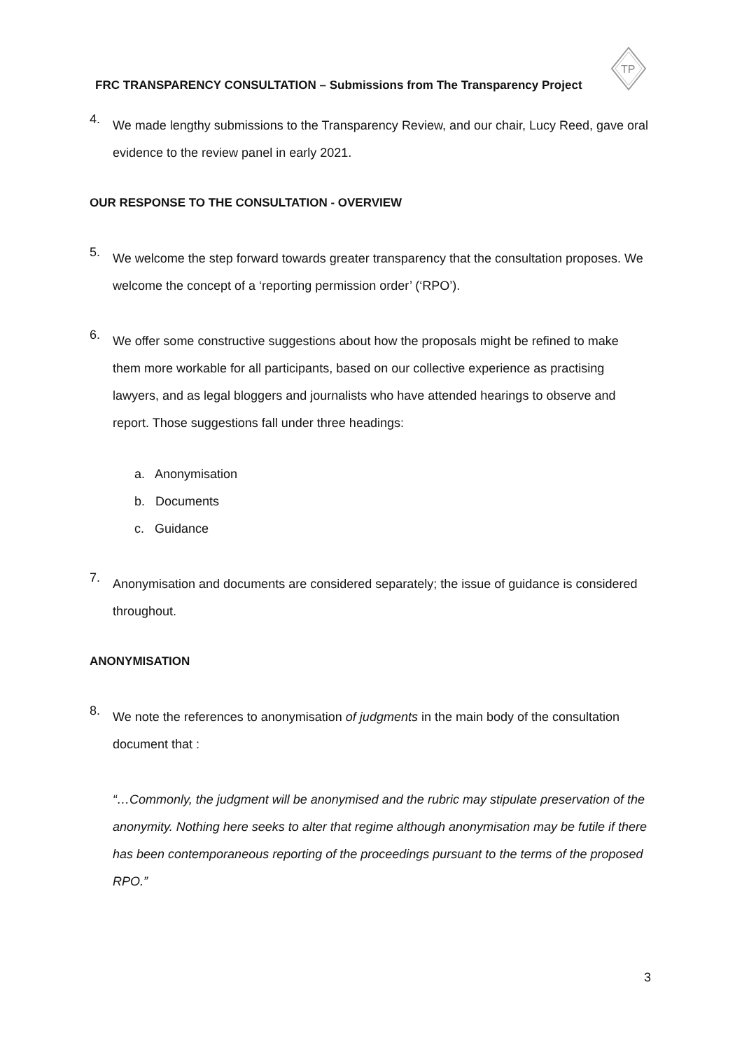TP
FRC TRANSPARENCY CONSULTATION – Submissions from The Transparency Project
4.
We made lengthy submissions to the Transparency Review, and our chair, Lucy Reed, gave oral evidence to the review panel in early 2021.
OUR RESPONSE TO THE CONSULTATION - OVERVIEW
5.
We welcome the step forward towards greater transparency that the consultation proposes. We welcome the concept of a ‘reporting permission order’ (‘RPO’).
6.
We offer some constructive suggestions about how the proposals might be refined to make them more workable for all participants, based on our collective experience as practising lawyers, and as legal bloggers and journalists who have attended hearings to observe and report. Those suggestions fall under three headings:
a. Anonymisation
b. Documents
c. Guidance
7.
Anonymisation and documents are considered separately; the issue of guidance is considered throughout.
ANONYMISATION
8.
We note the references to anonymisation of judgments in the main body of the consultation document that :
“…Commonly, the judgment will be anonymised and the rubric may stipulate preservation of the anonymity. Nothing here seeks to alter that regime although anonymisation may be futile if there has been contemporaneous reporting of the proceedings pursuant to the terms of the proposed RPO.”
3